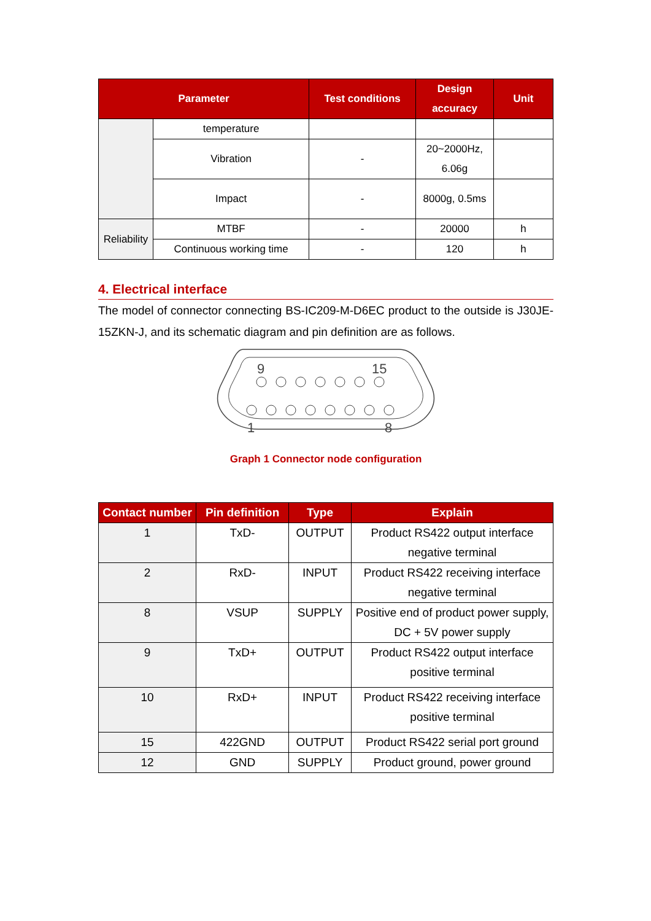| Parameter | | Test conditions | Design accuracy | Unit |
| --- | --- | --- | --- | --- |
| | temperature | | | |
| | Vibration | - | 20~2000Hz, 6.06g | |
| | Impact | - | 8000g, 0.5ms | |
| Reliability | MTBF | - | 20000 | h |
| | Continuous working time | - | 120 | h |
4. Electrical interface
The model of connector connecting BS-IC209-M-D6EC product to the outside is J30JE-15ZKN-J, and its schematic diagram and pin definition are as follows.
9
15
1
8
Graph 1 Connector node configuration
| Contact number | Pin definition | Type | Explain |
| --- | --- | --- | --- |
| 1 | TxD- | OUTPUT | Product RS422 output interface negative terminal |
| 2 | RxD- | INPUT | Product RS422 receiving interface negative terminal |
| 8 | VSUP | SUPPLY | Positive end of product power supply, DC + 5V power supply |
| 9 | TxD+ | OUTPUT | Product RS422 output interface positive terminal |
| 10 | RxD+ | INPUT | Product RS422 receiving interface positive terminal |
| 15 | 422GND | OUTPUT | Product RS422 serial port ground |
| 12 | GND | SUPPLY | Product ground, power ground |